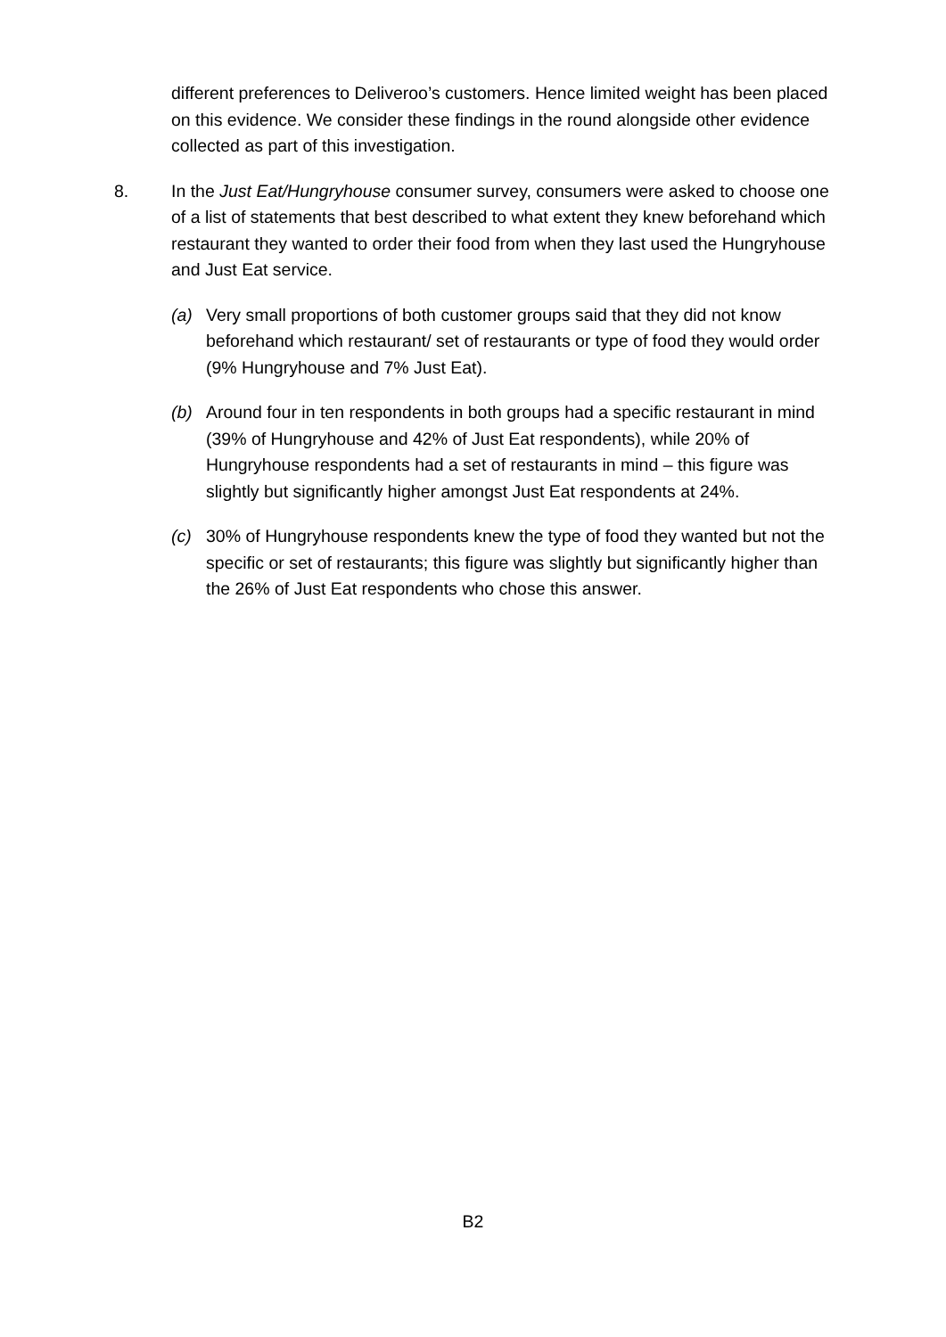different preferences to Deliveroo’s customers. Hence limited weight has been placed on this evidence. We consider these findings in the round alongside other evidence collected as part of this investigation.
8. In the Just Eat/Hungryhouse consumer survey, consumers were asked to choose one of a list of statements that best described to what extent they knew beforehand which restaurant they wanted to order their food from when they last used the Hungryhouse and Just Eat service.
(a) Very small proportions of both customer groups said that they did not know beforehand which restaurant/ set of restaurants or type of food they would order (9% Hungryhouse and 7% Just Eat).
(b) Around four in ten respondents in both groups had a specific restaurant in mind (39% of Hungryhouse and 42% of Just Eat respondents), while 20% of Hungryhouse respondents had a set of restaurants in mind – this figure was slightly but significantly higher amongst Just Eat respondents at 24%.
(c) 30% of Hungryhouse respondents knew the type of food they wanted but not the specific or set of restaurants; this figure was slightly but significantly higher than the 26% of Just Eat respondents who chose this answer.
B2